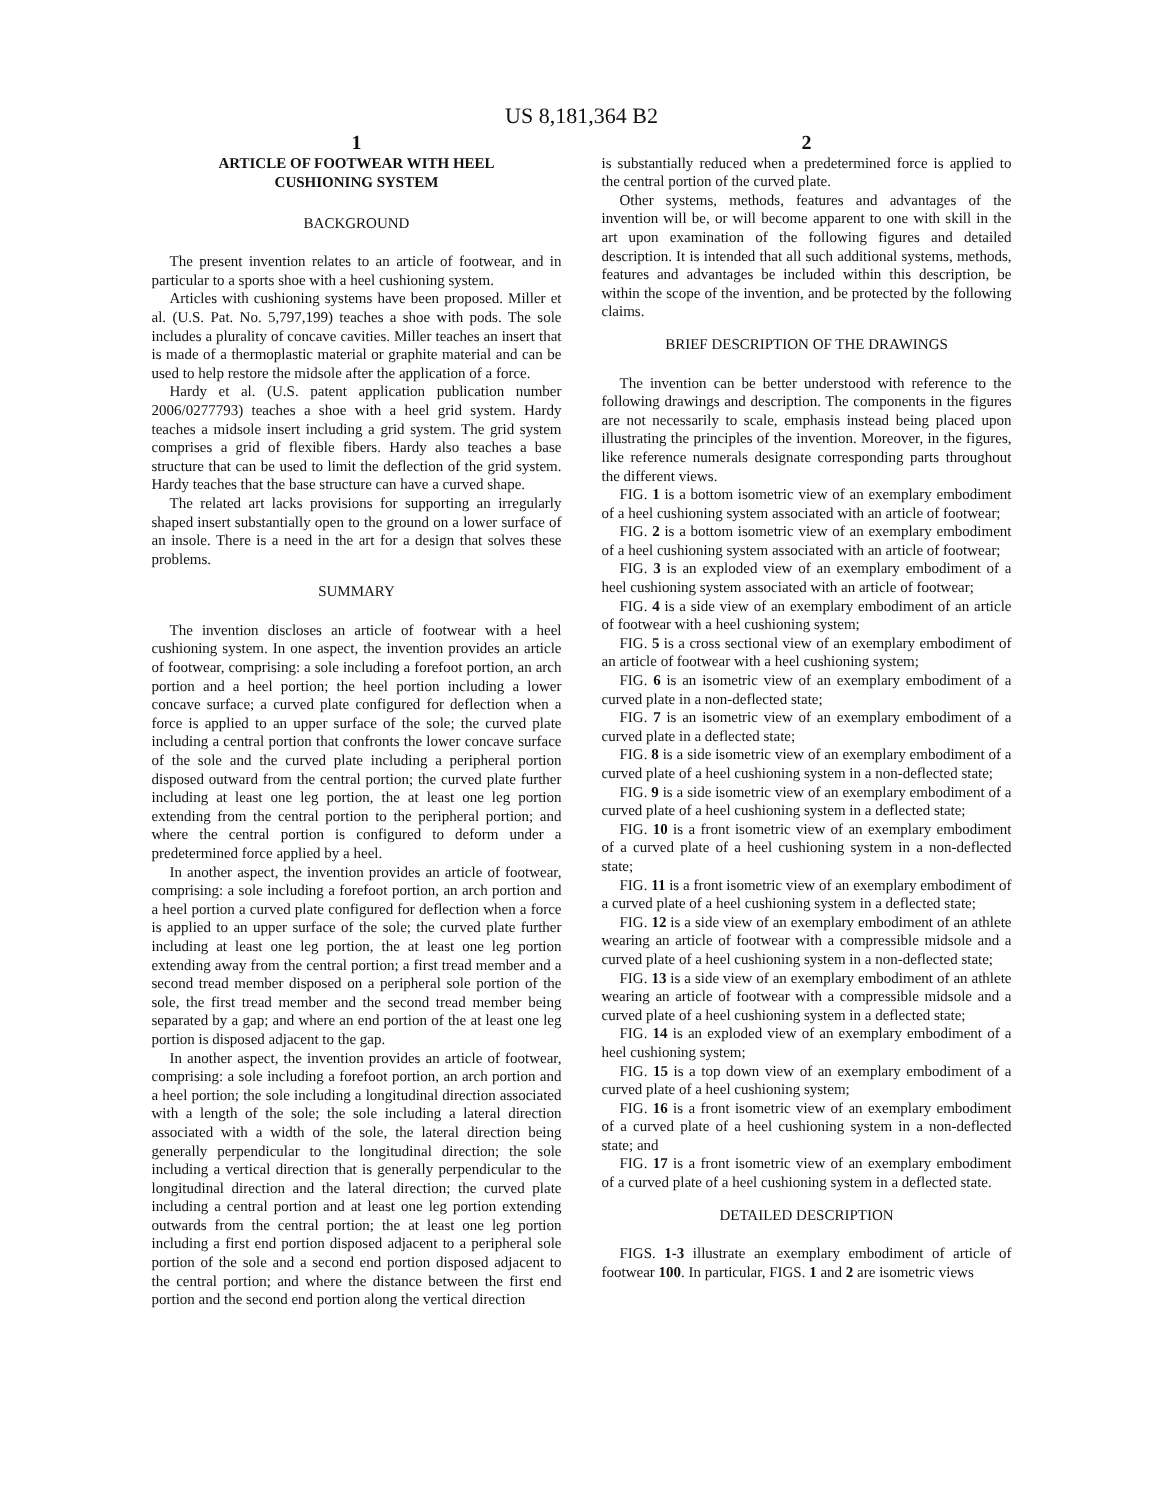US 8,181,364 B2
1
ARTICLE OF FOOTWEAR WITH HEEL
CUSHIONING SYSTEM
BACKGROUND
The present invention relates to an article of footwear, and in particular to a sports shoe with a heel cushioning system.
Articles with cushioning systems have been proposed. Miller et al. (U.S. Pat. No. 5,797,199) teaches a shoe with pods. The sole includes a plurality of concave cavities. Miller teaches an insert that is made of a thermoplastic material or graphite material and can be used to help restore the midsole after the application of a force.
Hardy et al. (U.S. patent application publication number 2006/0277793) teaches a shoe with a heel grid system. Hardy teaches a midsole insert including a grid system. The grid system comprises a grid of flexible fibers. Hardy also teaches a base structure that can be used to limit the deflection of the grid system. Hardy teaches that the base structure can have a curved shape.
The related art lacks provisions for supporting an irregularly shaped insert substantially open to the ground on a lower surface of an insole. There is a need in the art for a design that solves these problems.
SUMMARY
The invention discloses an article of footwear with a heel cushioning system. In one aspect, the invention provides an article of footwear, comprising: a sole including a forefoot portion, an arch portion and a heel portion; the heel portion including a lower concave surface; a curved plate configured for deflection when a force is applied to an upper surface of the sole; the curved plate including a central portion that confronts the lower concave surface of the sole and the curved plate including a peripheral portion disposed outward from the central portion; the curved plate further including at least one leg portion, the at least one leg portion extending from the central portion to the peripheral portion; and where the central portion is configured to deform under a predetermined force applied by a heel.
In another aspect, the invention provides an article of footwear, comprising: a sole including a forefoot portion, an arch portion and a heel portion a curved plate configured for deflection when a force is applied to an upper surface of the sole; the curved plate further including at least one leg portion, the at least one leg portion extending away from the central portion; a first tread member and a second tread member disposed on a peripheral sole portion of the sole, the first tread member and the second tread member being separated by a gap; and where an end portion of the at least one leg portion is disposed adjacent to the gap.
In another aspect, the invention provides an article of footwear, comprising: a sole including a forefoot portion, an arch portion and a heel portion; the sole including a longitudinal direction associated with a length of the sole; the sole including a lateral direction associated with a width of the sole, the lateral direction being generally perpendicular to the longitudinal direction; the sole including a vertical direction that is generally perpendicular to the longitudinal direction and the lateral direction; the curved plate including a central portion and at least one leg portion extending outwards from the central portion; the at least one leg portion including a first end portion disposed adjacent to a peripheral sole portion of the sole and a second end portion disposed adjacent to the central portion; and where the distance between the first end portion and the second end portion along the vertical direction
2
is substantially reduced when a predetermined force is applied to the central portion of the curved plate.
Other systems, methods, features and advantages of the invention will be, or will become apparent to one with skill in the art upon examination of the following figures and detailed description. It is intended that all such additional systems, methods, features and advantages be included within this description, be within the scope of the invention, and be protected by the following claims.
BRIEF DESCRIPTION OF THE DRAWINGS
The invention can be better understood with reference to the following drawings and description. The components in the figures are not necessarily to scale, emphasis instead being placed upon illustrating the principles of the invention. Moreover, in the figures, like reference numerals designate corresponding parts throughout the different views.
FIG. 1 is a bottom isometric view of an exemplary embodiment of a heel cushioning system associated with an article of footwear;
FIG. 2 is a bottom isometric view of an exemplary embodiment of a heel cushioning system associated with an article of footwear;
FIG. 3 is an exploded view of an exemplary embodiment of a heel cushioning system associated with an article of footwear;
FIG. 4 is a side view of an exemplary embodiment of an article of footwear with a heel cushioning system;
FIG. 5 is a cross sectional view of an exemplary embodiment of an article of footwear with a heel cushioning system;
FIG. 6 is an isometric view of an exemplary embodiment of a curved plate in a non-deflected state;
FIG. 7 is an isometric view of an exemplary embodiment of a curved plate in a deflected state;
FIG. 8 is a side isometric view of an exemplary embodiment of a curved plate of a heel cushioning system in a non-deflected state;
FIG. 9 is a side isometric view of an exemplary embodiment of a curved plate of a heel cushioning system in a deflected state;
FIG. 10 is a front isometric view of an exemplary embodiment of a curved plate of a heel cushioning system in a non-deflected state;
FIG. 11 is a front isometric view of an exemplary embodiment of a curved plate of a heel cushioning system in a deflected state;
FIG. 12 is a side view of an exemplary embodiment of an athlete wearing an article of footwear with a compressible midsole and a curved plate of a heel cushioning system in a non-deflected state;
FIG. 13 is a side view of an exemplary embodiment of an athlete wearing an article of footwear with a compressible midsole and a curved plate of a heel cushioning system in a deflected state;
FIG. 14 is an exploded view of an exemplary embodiment of a heel cushioning system;
FIG. 15 is a top down view of an exemplary embodiment of a curved plate of a heel cushioning system;
FIG. 16 is a front isometric view of an exemplary embodiment of a curved plate of a heel cushioning system in a non-deflected state; and
FIG. 17 is a front isometric view of an exemplary embodiment of a curved plate of a heel cushioning system in a deflected state.
DETAILED DESCRIPTION
FIGS. 1-3 illustrate an exemplary embodiment of article of footwear 100. In particular, FIGS. 1 and 2 are isometric views